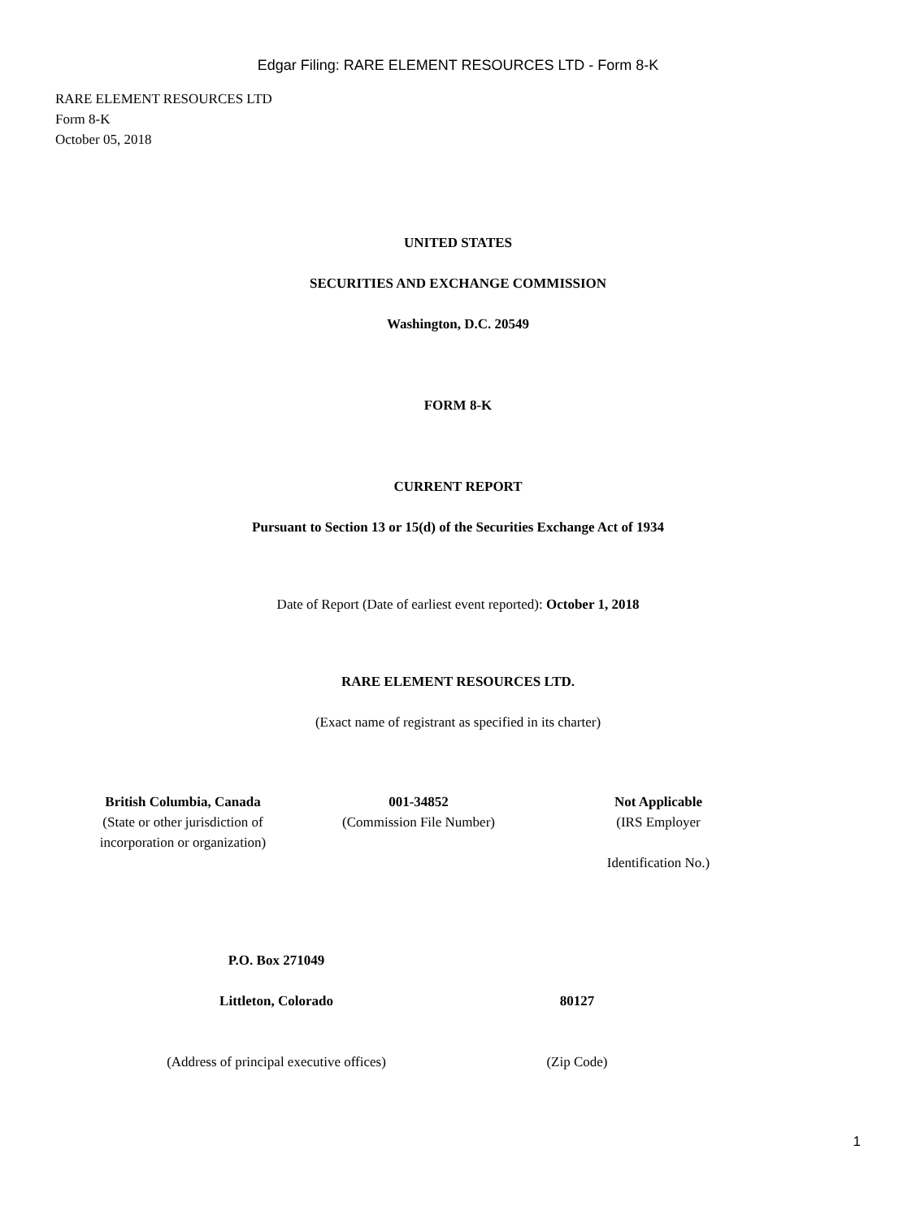Edgar Filing: RARE ELEMENT RESOURCES LTD - Form 8-K
RARE ELEMENT RESOURCES LTD
Form 8-K
October 05, 2018
UNITED STATES
SECURITIES AND EXCHANGE COMMISSION
Washington, D.C. 20549
FORM 8-K
CURRENT REPORT
Pursuant to Section 13 or 15(d) of the Securities Exchange Act of 1934
Date of Report (Date of earliest event reported): October 1, 2018
RARE ELEMENT RESOURCES LTD.
(Exact name of registrant as specified in its charter)
| British Columbia, Canada (State or other jurisdiction of incorporation or organization) | 001-34852 (Commission File Number) | Not Applicable (IRS Employer Identification No.) |
| P.O. Box 271049 | |
| Littleton, Colorado | 80127 |
| (Address of principal executive offices) | (Zip Code) |
1